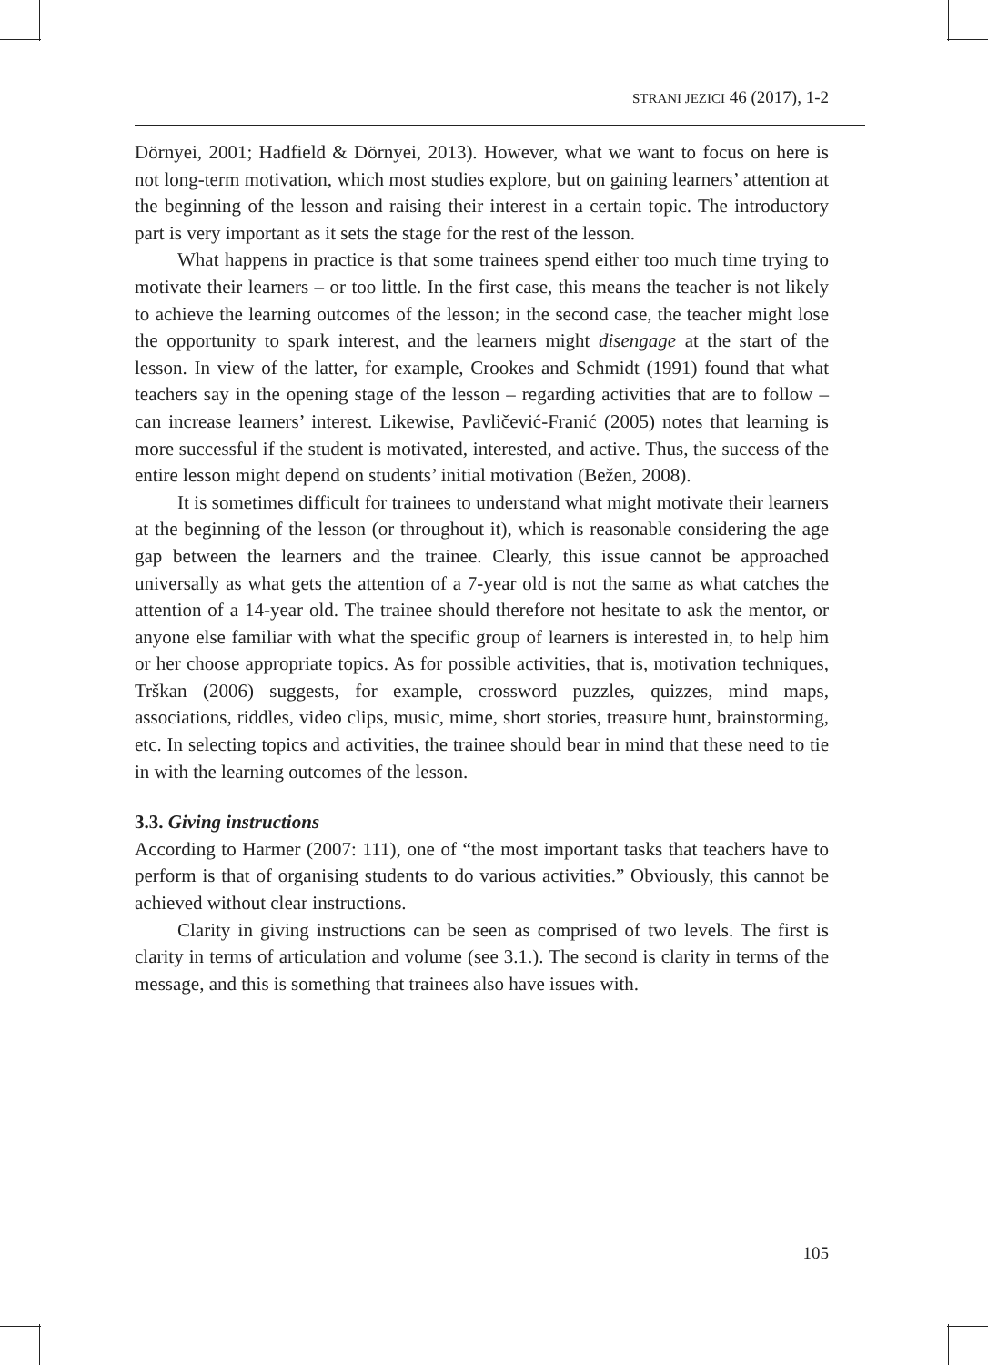STRANI JEZICI 46 (2017), 1-2
Dörnyei, 2001; Hadfield & Dörnyei, 2013). However, what we want to focus on here is not long-term motivation, which most studies explore, but on gaining learners’ attention at the beginning of the lesson and raising their interest in a certain topic. The introductory part is very important as it sets the stage for the rest of the lesson.
What happens in practice is that some trainees spend either too much time trying to motivate their learners – or too little. In the first case, this means the teacher is not likely to achieve the learning outcomes of the lesson; in the second case, the teacher might lose the opportunity to spark interest, and the learners might disengage at the start of the lesson. In view of the latter, for example, Crookes and Schmidt (1991) found that what teachers say in the opening stage of the lesson – regarding activities that are to follow – can increase learners’ interest. Likewise, Pavličević-Franić (2005) notes that learning is more successful if the student is motivated, interested, and active. Thus, the success of the entire lesson might depend on students’ initial motivation (Bežen, 2008).
It is sometimes difficult for trainees to understand what might motivate their learners at the beginning of the lesson (or throughout it), which is reasonable considering the age gap between the learners and the trainee. Clearly, this issue cannot be approached universally as what gets the attention of a 7-year old is not the same as what catches the attention of a 14-year old. The trainee should therefore not hesitate to ask the mentor, or anyone else familiar with what the specific group of learners is interested in, to help him or her choose appropriate topics. As for possible activities, that is, motivation techniques, Trškan (2006) suggests, for example, crossword puzzles, quizzes, mind maps, associations, riddles, video clips, music, mime, short stories, treasure hunt, brainstorming, etc. In selecting topics and activities, the trainee should bear in mind that these need to tie in with the learning outcomes of the lesson.
3.3. Giving instructions
According to Harmer (2007: 111), one of “the most important tasks that teachers have to perform is that of organising students to do various activities.” Obviously, this cannot be achieved without clear instructions.
Clarity in giving instructions can be seen as comprised of two levels. The first is clarity in terms of articulation and volume (see 3.1.). The second is clarity in terms of the message, and this is something that trainees also have issues with.
105